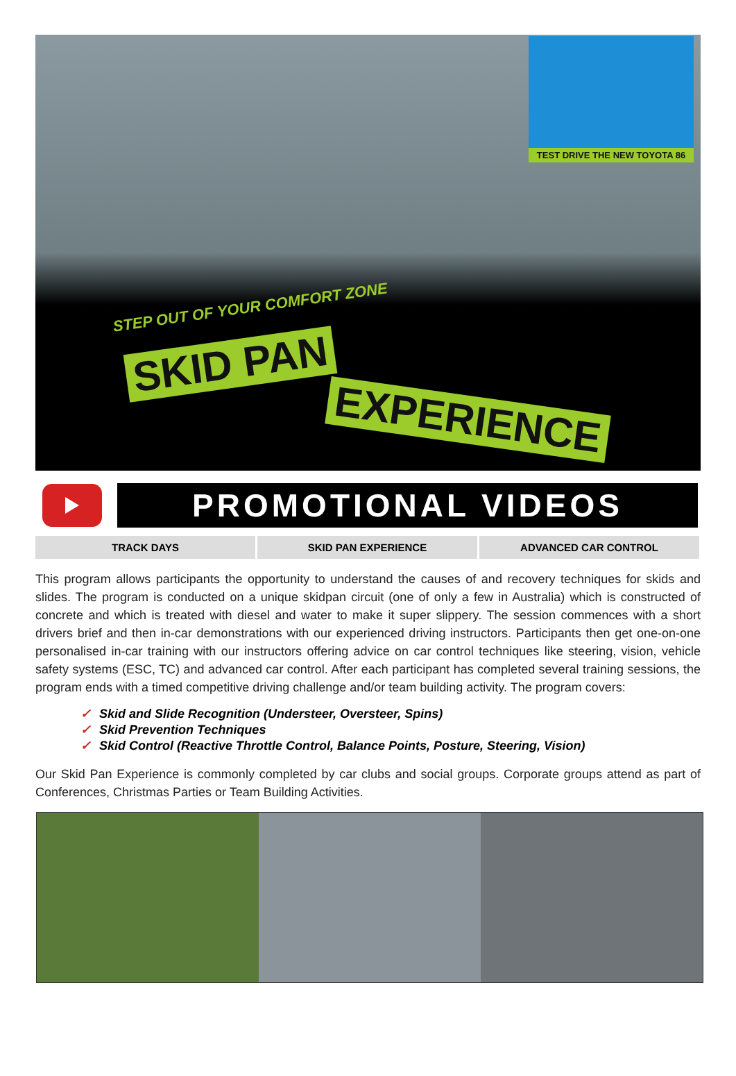TEST DRIVE THE NEW TOYOTA 86
STEP OUT OF YOUR COMFORT ZONE
SKID PAN
EXPERIENCE
PROMOTIONAL VIDEOS
TRACK DAYS SKID PAN EXPERIENCE ADVANCED CAR CONTROL
This program allows participants the opportunity to understand the causes of and recovery techniques for skids and slides. The program is conducted on a unique skidpan circuit (one of only a few in Australia) which is constructed of concrete and which is treated with diesel and water to make it super slippery. The session commences with a short drivers brief and then in-car demonstrations with our experienced driving instructors. Participants then get one-on-one personalised in-car training with our instructors offering advice on car control techniques like steering, vision, vehicle safety systems (ESC, TC) and advanced car control. After each participant has completed several training sessions, the program ends with a timed competitive driving challenge and/or team building activity. The program covers:
✓ Skid and Slide Recognition (Understeer, Oversteer, Spins)
✓ Skid Prevention Techniques
✓ Skid Control (Reactive Throttle Control, Balance Points, Posture, Steering, Vision)
Our Skid Pan Experience is commonly completed by car clubs and social groups. Corporate groups attend as part of Conferences, Christmas Parties or Team Building Activities.